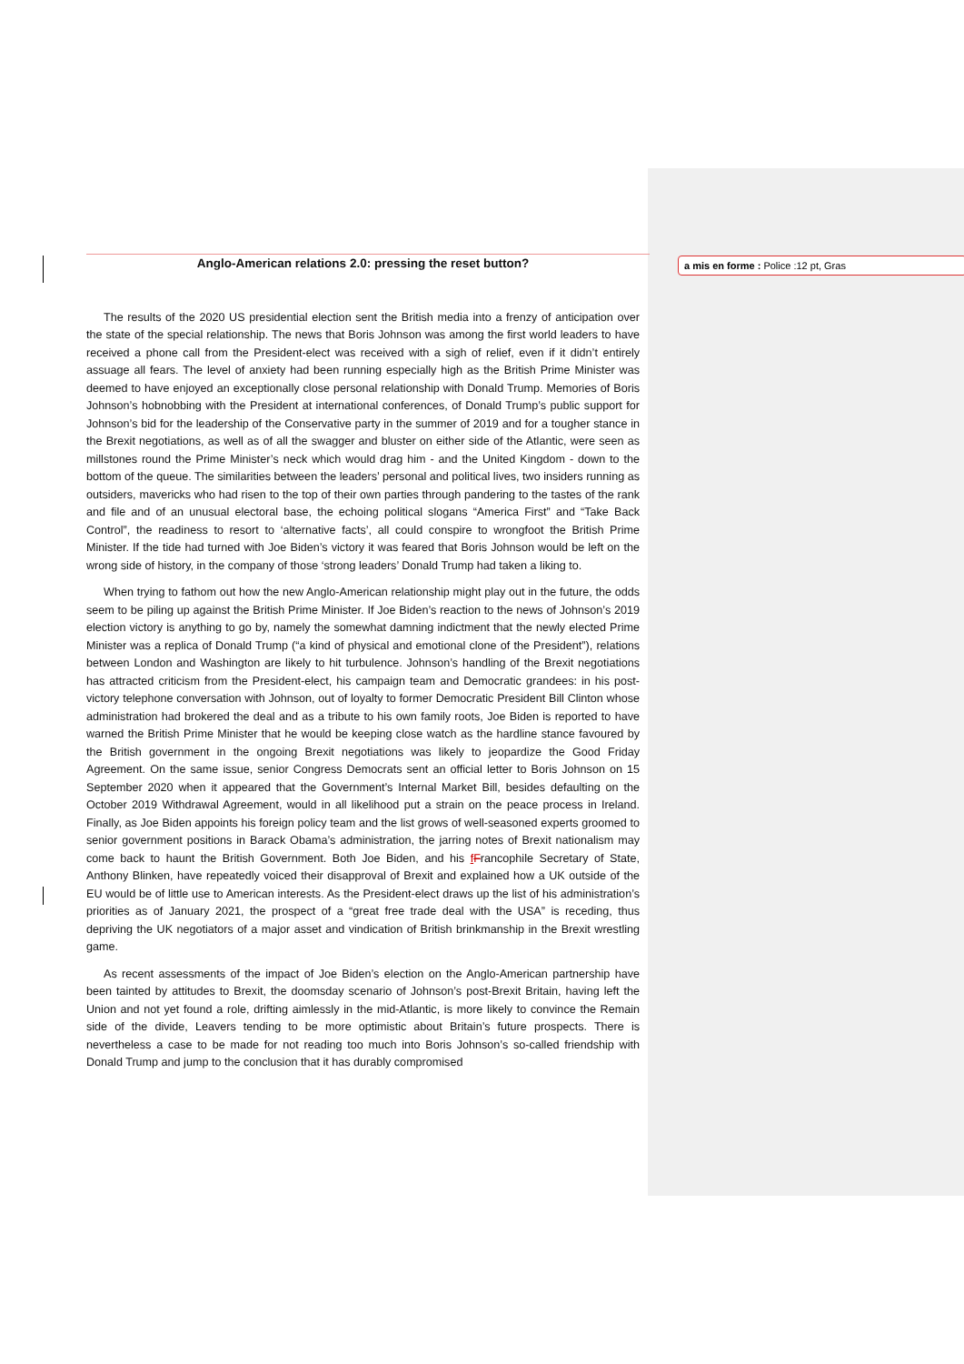Anglo-American relations 2.0: pressing the reset button?
The results of the 2020 US presidential election sent the British media into a frenzy of anticipation over the state of the special relationship. The news that Boris Johnson was among the first world leaders to have received a phone call from the President-elect was received with a sigh of relief, even if it didn’t entirely assuage all fears. The level of anxiety had been running especially high as the British Prime Minister was deemed to have enjoyed an exceptionally close personal relationship with Donald Trump. Memories of Boris Johnson’s hobnobbing with the President at international conferences, of Donald Trump’s public support for Johnson’s bid for the leadership of the Conservative party in the summer of 2019 and for a tougher stance in the Brexit negotiations, as well as of all the swagger and bluster on either side of the Atlantic, were seen as millstones round the Prime Minister’s neck which would drag him - and the United Kingdom - down to the bottom of the queue. The similarities between the leaders’ personal and political lives, two insiders running as outsiders, mavericks who had risen to the top of their own parties through pandering to the tastes of the rank and file and of an unusual electoral base, the echoing political slogans “America First” and “Take Back Control”, the readiness to resort to ‘alternative facts’, all could conspire to wrongfoot the British Prime Minister. If the tide had turned with Joe Biden’s victory it was feared that Boris Johnson would be left on the wrong side of history, in the company of those ‘strong leaders’ Donald Trump had taken a liking to.
When trying to fathom out how the new Anglo-American relationship might play out in the future, the odds seem to be piling up against the British Prime Minister. If Joe Biden’s reaction to the news of Johnson’s 2019 election victory is anything to go by, namely the somewhat damning indictment that the newly elected Prime Minister was a replica of Donald Trump (“a kind of physical and emotional clone of the President”), relations between London and Washington are likely to hit turbulence. Johnson’s handling of the Brexit negotiations has attracted criticism from the President-elect, his campaign team and Democratic grandees: in his post-victory telephone conversation with Johnson, out of loyalty to former Democratic President Bill Clinton whose administration had brokered the deal and as a tribute to his own family roots, Joe Biden is reported to have warned the British Prime Minister that he would be keeping close watch as the hardline stance favoured by the British government in the ongoing Brexit negotiations was likely to jeopardize the Good Friday Agreement. On the same issue, senior Congress Democrats sent an official letter to Boris Johnson on 15 September 2020 when it appeared that the Government’s Internal Market Bill, besides defaulting on the October 2019 Withdrawal Agreement, would in all likelihood put a strain on the peace process in Ireland. Finally, as Joe Biden appoints his foreign policy team and the list grows of well-seasoned experts groomed to senior government positions in Barack Obama’s administration, the jarring notes of Brexit nationalism may come back to haunt the British Government. Both Joe Biden, and his fFrancophile Secretary of State, Anthony Blinken, have repeatedly voiced their disapproval of Brexit and explained how a UK outside of the EU would be of little use to American interests. As the President-elect draws up the list of his administration’s priorities as of January 2021, the prospect of a “great free trade deal with the USA” is receding, thus depriving the UK negotiators of a major asset and vindication of British brinkmanship in the Brexit wrestling game.
As recent assessments of the impact of Joe Biden’s election on the Anglo-American partnership have been tainted by attitudes to Brexit, the doomsday scenario of Johnson’s post-Brexit Britain, having left the Union and not yet found a role, drifting aimlessly in the mid-Atlantic, is more likely to convince the Remain side of the divide, Leavers tending to be more optimistic about Britain’s future prospects. There is nevertheless a case to be made for not reading too much into Boris Johnson’s so-called friendship with Donald Trump and jump to the conclusion that it has durably compromised
a mis en forme : Police :12 pt, Gras